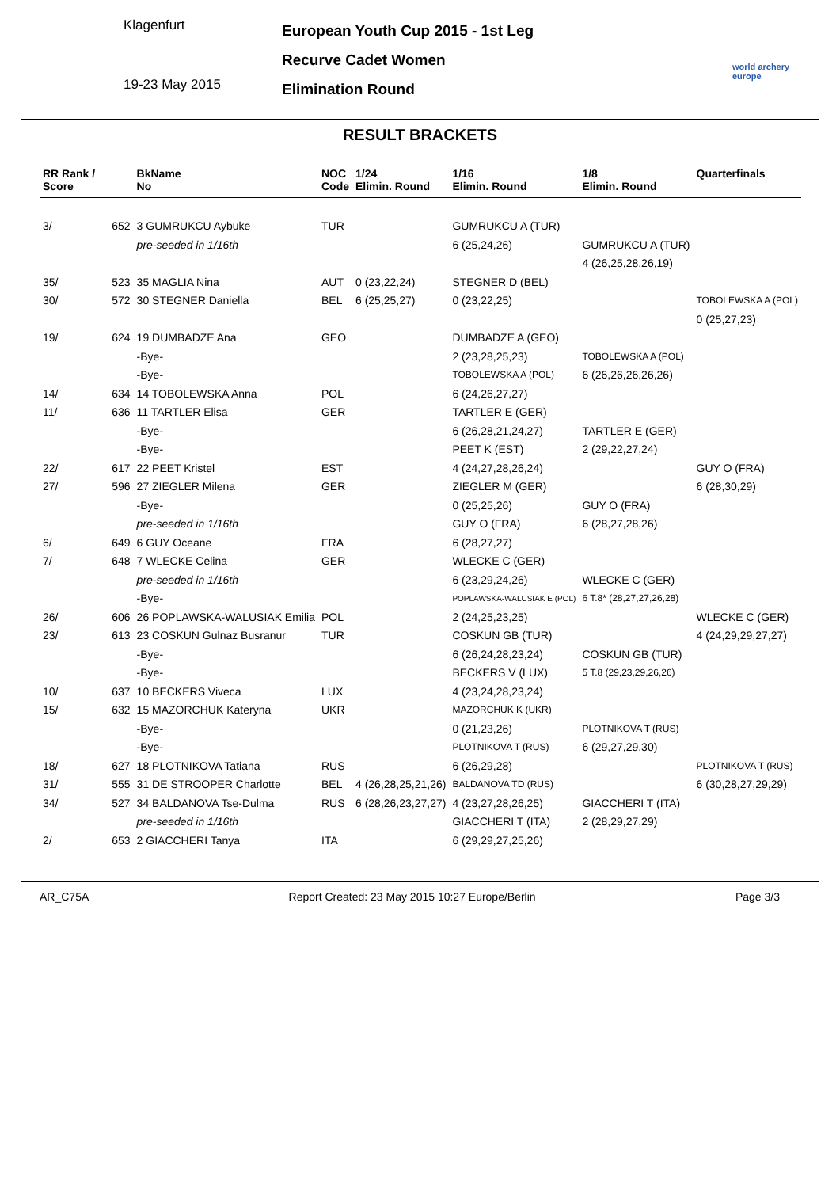Klagenfurt
19-23 May 2015
European Youth Cup 2015 - 1st Leg
Recurve Cadet Women
Elimination Round
world archery
europe
RESULT BRACKETS
| RR Rank / Score | | BkName No | NOC Code | 1/24 Elimin. Round | 1/16 Elimin. Round | 1/8 Elimin. Round | Quarterfinals |
| --- | --- | --- | --- | --- | --- | --- | --- |
| 3/ | 652 | 3 GUMRUKCU Aybuke | TUR | | GUMRUKCU A (TUR) | | |
| | | pre-seeded in 1/16th | | | 6 (25,24,26) | GUMRUKCU A (TUR) | |
| | | | | | | 4 (26,25,28,26,19) | |
| 35/ | 523 | 35 MAGLIA Nina | AUT | 0 (23,22,24) | STEGNER D (BEL) | | |
| 30/ | 572 | 30 STEGNER Daniella | BEL | 6 (25,25,27) | 0 (23,22,25) | | TOBOLEWSKA A (POL) |
| | | | | | | | 0 (25,27,23) |
| 19/ | 624 | 19 DUMBADZE Ana | GEO | | DUMBADZE A (GEO) | | |
| | | -Bye- | | | 2 (23,28,25,23) | TOBOLEWSKA A (POL) | |
| | | -Bye- | | | TOBOLEWSKA A (POL) | 6 (26,26,26,26,26) | |
| 14/ | 634 | 14 TOBOLEWSKA Anna | POL | | 6 (24,26,27,27) | | |
| 11/ | 636 | 11 TARTLER Elisa | GER | | TARTLER E (GER) | | |
| | | -Bye- | | | 6 (26,28,21,24,27) | TARTLER E (GER) | |
| | | -Bye- | | | PEET K (EST) | 2 (29,22,27,24) | |
| 22/ | 617 | 22 PEET Kristel | EST | | 4 (24,27,28,26,24) | | GUY O (FRA) |
| 27/ | 596 | 27 ZIEGLER Milena | GER | | ZIEGLER M (GER) | | 6 (28,30,29) |
| | | -Bye- | | | 0 (25,25,26) | GUY O (FRA) | |
| | | pre-seeded in 1/16th | | | GUY O (FRA) | 6 (28,27,28,26) | |
| 6/ | 649 | 6 GUY Oceane | FRA | | 6 (28,27,27) | | |
| 7/ | 648 | 7 WLECKE Celina | GER | | WLECKE C (GER) | | |
| | | pre-seeded in 1/16th | | | 6 (23,29,24,26) | WLECKE C (GER) | |
| | | -Bye- | | | POPLAWSKA-WALUSIAK E (POL) | 6 T.8* (28,27,27,26,28) | |
| 26/ | 606 | 26 POPLAWSKA-WALUSIAK Emilia | POL | | 2 (24,25,23,25) | | WLECKE C (GER) |
| 23/ | 613 | 23 COSKUN Gulnaz Busranur | TUR | | COSKUN GB (TUR) | | 4 (24,29,29,27,27) |
| | | -Bye- | | | 6 (26,24,28,23,24) | COSKUN GB (TUR) | |
| | | -Bye- | | | BECKERS V (LUX) | 5 T.8 (29,23,29,26,26) | |
| 10/ | 637 | 10 BECKERS Viveca | LUX | | 4 (23,24,28,23,24) | | |
| 15/ | 632 | 15 MAZORCHUK Kateryna | UKR | | MAZORCHUK K (UKR) | | |
| | | -Bye- | | | 0 (21,23,26) | PLOTNIKOVA T (RUS) | |
| | | -Bye- | | | PLOTNIKOVA T (RUS) | 6 (29,27,29,30) | |
| 18/ | 627 | 18 PLOTNIKOVA Tatiana | RUS | | 6 (26,29,28) | | PLOTNIKOVA T (RUS) |
| 31/ | 555 | 31 DE STROOPER Charlotte | BEL | 4 (26,28,25,21,26) | BALDANOVA TD (RUS) | | 6 (30,28,27,29,29) |
| 34/ | 527 | 34 BALDANOVA Tse-Dulma | RUS | 6 (28,26,23,27,27) | 4 (23,27,28,26,25) | GIACCHERI T (ITA) | |
| | | pre-seeded in 1/16th | | | GIACCHERI T (ITA) | 2 (28,29,27,29) | |
| 2/ | 653 | 2 GIACCHERI Tanya | ITA | | 6 (29,29,27,25,26) | | |
AR_C75A Report Created: 23 May 2015 10:27 Europe/Berlin Page 3/3